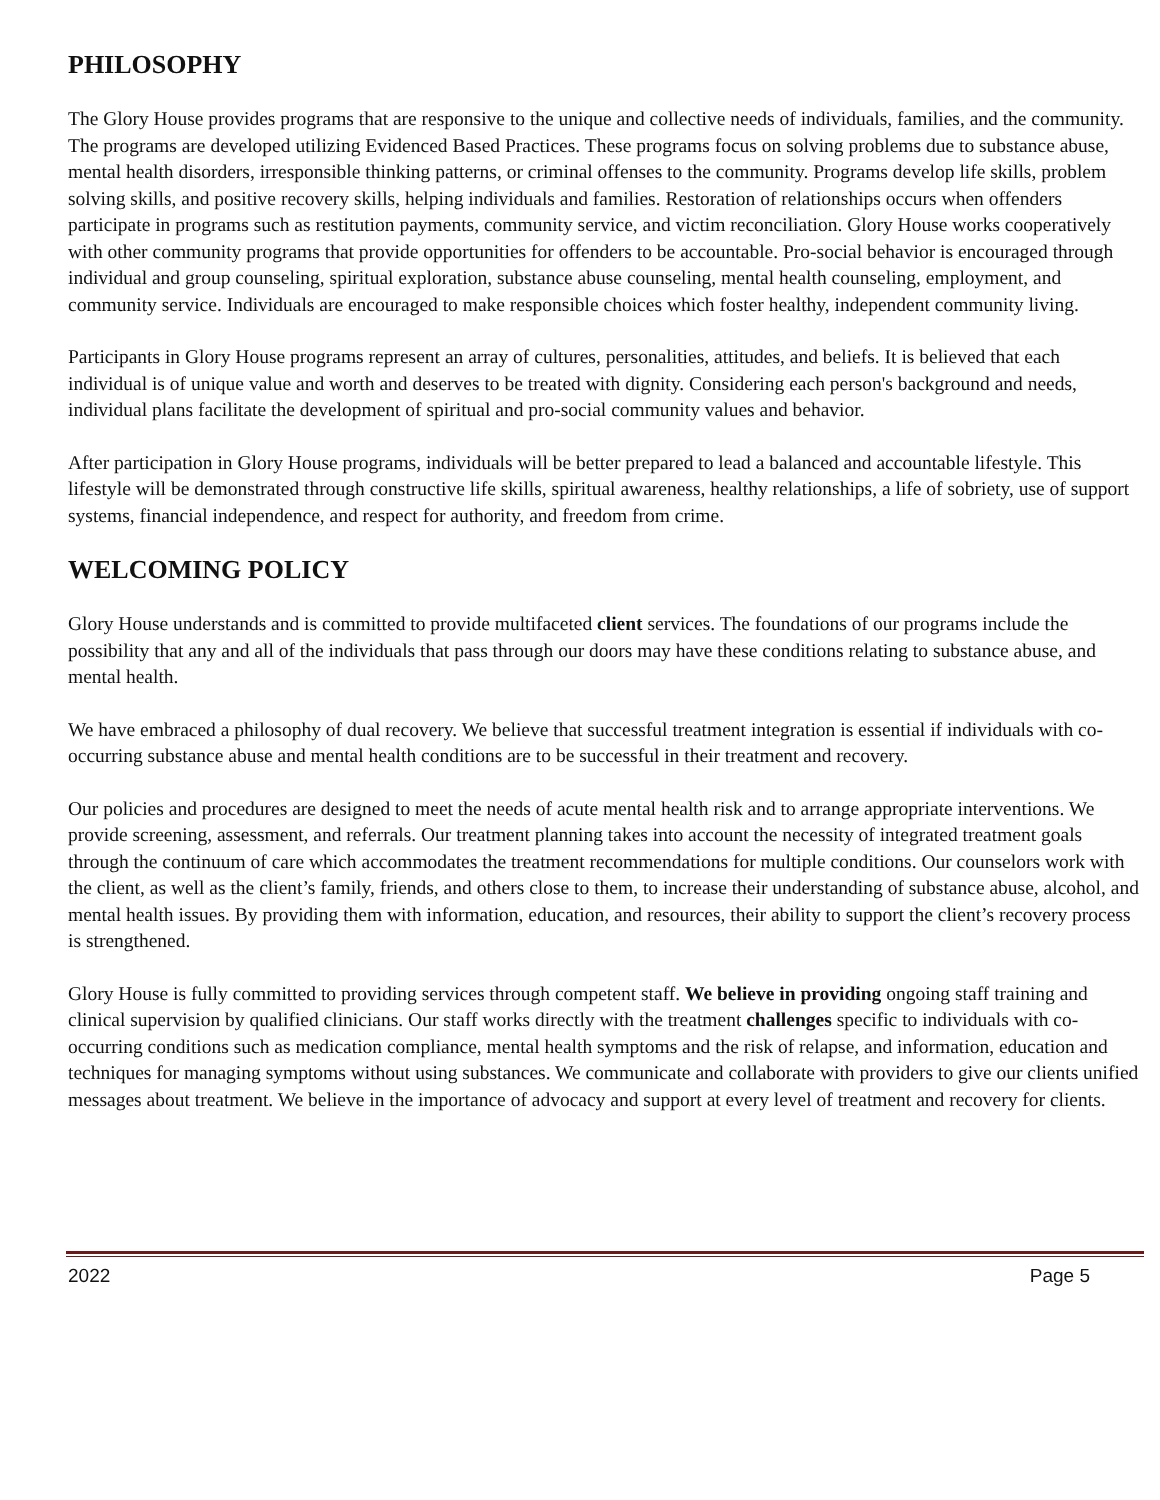PHILOSOPHY
The Glory House provides programs that are responsive to the unique and collective needs of individuals, families, and the community. The programs are developed utilizing Evidenced Based Practices. These programs focus on solving problems due to substance abuse, mental health disorders, irresponsible thinking patterns, or criminal offenses to the community. Programs develop life skills, problem solving skills, and positive recovery skills, helping individuals and families. Restoration of relationships occurs when offenders participate in programs such as restitution payments, community service, and victim reconciliation. Glory House works cooperatively with other community programs that provide opportunities for offenders to be accountable. Pro-social behavior is encouraged through individual and group counseling, spiritual exploration, substance abuse counseling, mental health counseling, employment, and community service. Individuals are encouraged to make responsible choices which foster healthy, independent community living.
Participants in Glory House programs represent an array of cultures, personalities, attitudes, and beliefs. It is believed that each individual is of unique value and worth and deserves to be treated with dignity. Considering each person's background and needs, individual plans facilitate the development of spiritual and pro-social community values and behavior.
After participation in Glory House programs, individuals will be better prepared to lead a balanced and accountable lifestyle. This lifestyle will be demonstrated through constructive life skills, spiritual awareness, healthy relationships, a life of sobriety, use of support systems, financial independence, and respect for authority, and freedom from crime.
WELCOMING POLICY
Glory House understands and is committed to provide multifaceted client services. The foundations of our programs include the possibility that any and all of the individuals that pass through our doors may have these conditions relating to substance abuse, and mental health.
We have embraced a philosophy of dual recovery. We believe that successful treatment integration is essential if individuals with co-occurring substance abuse and mental health conditions are to be successful in their treatment and recovery.
Our policies and procedures are designed to meet the needs of acute mental health risk and to arrange appropriate interventions. We provide screening, assessment, and referrals. Our treatment planning takes into account the necessity of integrated treatment goals through the continuum of care which accommodates the treatment recommendations for multiple conditions. Our counselors work with the client, as well as the client’s family, friends, and others close to them, to increase their understanding of substance abuse, alcohol, and mental health issues. By providing them with information, education, and resources, their ability to support the client’s recovery process is strengthened.
Glory House is fully committed to providing services through competent staff. We believe in providing ongoing staff training and clinical supervision by qualified clinicians. Our staff works directly with the treatment challenges specific to individuals with co-occurring conditions such as medication compliance, mental health symptoms and the risk of relapse, and information, education and techniques for managing symptoms without using substances. We communicate and collaborate with providers to give our clients unified messages about treatment. We believe in the importance of advocacy and support at every level of treatment and recovery for clients.
2022 Page 5